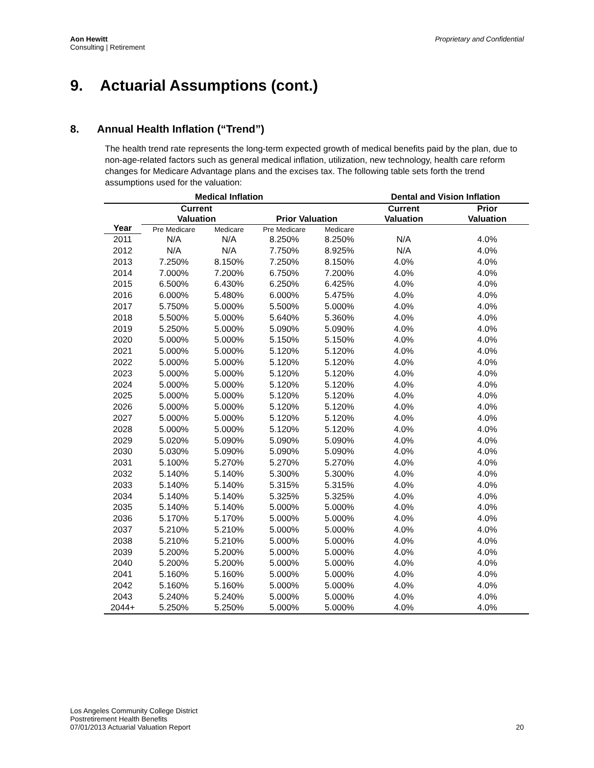Aon Hewitt
Consulting | Retirement
Proprietary and Confidential
9. Actuarial Assumptions (cont.)
8. Annual Health Inflation (“Trend”)
The health trend rate represents the long-term expected growth of medical benefits paid by the plan, due to non-age-related factors such as general medical inflation, utilization, new technology, health care reform changes for Medicare Advantage plans and the excises tax. The following table sets forth the trend assumptions used for the valuation:
| | Medical Inflation | | | | Dental and Vision Inflation | |
| --- | --- | --- | --- | --- | --- | --- |
| Year | Current Valuation | | Prior Valuation | | Current Valuation | Prior Valuation |
| | Pre Medicare | Medicare | Pre Medicare | Medicare | | |
| 2011 | N/A | N/A | 8.250% | 8.250% | N/A | 4.0% |
| 2012 | N/A | N/A | 7.750% | 8.925% | N/A | 4.0% |
| 2013 | 7.250% | 8.150% | 7.250% | 8.150% | 4.0% | 4.0% |
| 2014 | 7.000% | 7.200% | 6.750% | 7.200% | 4.0% | 4.0% |
| 2015 | 6.500% | 6.430% | 6.250% | 6.425% | 4.0% | 4.0% |
| 2016 | 6.000% | 5.480% | 6.000% | 5.475% | 4.0% | 4.0% |
| 2017 | 5.750% | 5.000% | 5.500% | 5.000% | 4.0% | 4.0% |
| 2018 | 5.500% | 5.000% | 5.640% | 5.360% | 4.0% | 4.0% |
| 2019 | 5.250% | 5.000% | 5.090% | 5.090% | 4.0% | 4.0% |
| 2020 | 5.000% | 5.000% | 5.150% | 5.150% | 4.0% | 4.0% |
| 2021 | 5.000% | 5.000% | 5.120% | 5.120% | 4.0% | 4.0% |
| 2022 | 5.000% | 5.000% | 5.120% | 5.120% | 4.0% | 4.0% |
| 2023 | 5.000% | 5.000% | 5.120% | 5.120% | 4.0% | 4.0% |
| 2024 | 5.000% | 5.000% | 5.120% | 5.120% | 4.0% | 4.0% |
| 2025 | 5.000% | 5.000% | 5.120% | 5.120% | 4.0% | 4.0% |
| 2026 | 5.000% | 5.000% | 5.120% | 5.120% | 4.0% | 4.0% |
| 2027 | 5.000% | 5.000% | 5.120% | 5.120% | 4.0% | 4.0% |
| 2028 | 5.000% | 5.000% | 5.120% | 5.120% | 4.0% | 4.0% |
| 2029 | 5.020% | 5.090% | 5.090% | 5.090% | 4.0% | 4.0% |
| 2030 | 5.030% | 5.090% | 5.090% | 5.090% | 4.0% | 4.0% |
| 2031 | 5.100% | 5.270% | 5.270% | 5.270% | 4.0% | 4.0% |
| 2032 | 5.140% | 5.140% | 5.300% | 5.300% | 4.0% | 4.0% |
| 2033 | 5.140% | 5.140% | 5.315% | 5.315% | 4.0% | 4.0% |
| 2034 | 5.140% | 5.140% | 5.325% | 5.325% | 4.0% | 4.0% |
| 2035 | 5.140% | 5.140% | 5.000% | 5.000% | 4.0% | 4.0% |
| 2036 | 5.170% | 5.170% | 5.000% | 5.000% | 4.0% | 4.0% |
| 2037 | 5.210% | 5.210% | 5.000% | 5.000% | 4.0% | 4.0% |
| 2038 | 5.210% | 5.210% | 5.000% | 5.000% | 4.0% | 4.0% |
| 2039 | 5.200% | 5.200% | 5.000% | 5.000% | 4.0% | 4.0% |
| 2040 | 5.200% | 5.200% | 5.000% | 5.000% | 4.0% | 4.0% |
| 2041 | 5.160% | 5.160% | 5.000% | 5.000% | 4.0% | 4.0% |
| 2042 | 5.160% | 5.160% | 5.000% | 5.000% | 4.0% | 4.0% |
| 2043 | 5.240% | 5.240% | 5.000% | 5.000% | 4.0% | 4.0% |
| 2044+ | 5.250% | 5.250% | 5.000% | 5.000% | 4.0% | 4.0% |
Los Angeles Community College District
Postretirement Health Benefits
07/01/2013 Actuarial Valuation Report
20